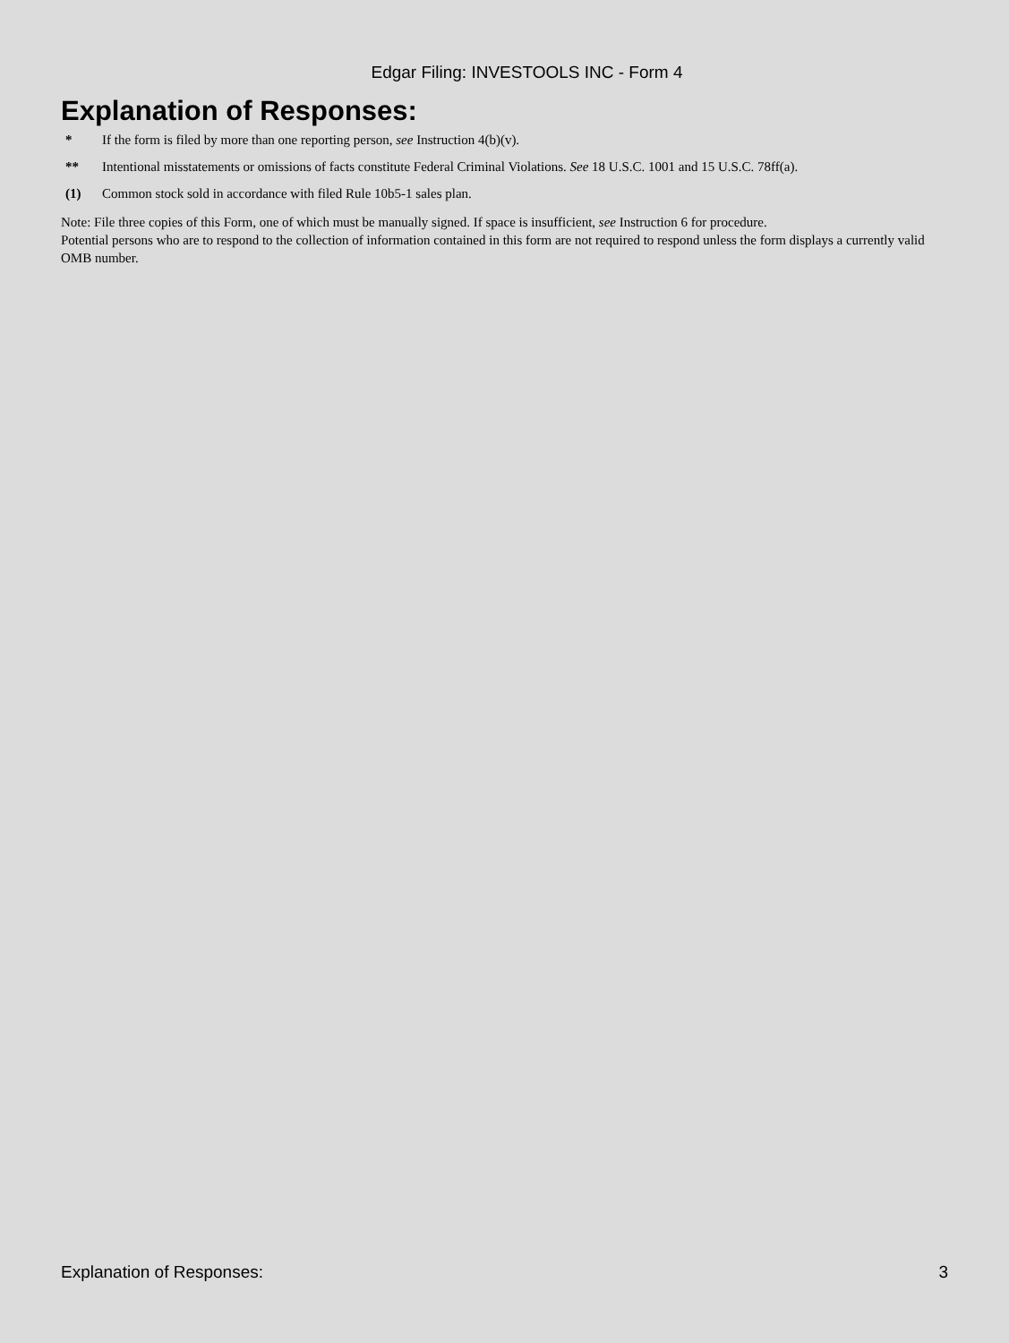Edgar Filing: INVESTOOLS INC - Form 4
Explanation of Responses:
* If the form is filed by more than one reporting person, see Instruction 4(b)(v).
** Intentional misstatements or omissions of facts constitute Federal Criminal Violations. See 18 U.S.C. 1001 and 15 U.S.C. 78ff(a).
(1) Common stock sold in accordance with filed Rule 10b5-1 sales plan.
Note: File three copies of this Form, one of which must be manually signed. If space is insufficient, see Instruction 6 for procedure.
Potential persons who are to respond to the collection of information contained in this form are not required to respond unless the form displays a currently valid OMB number.
Explanation of Responses: 3